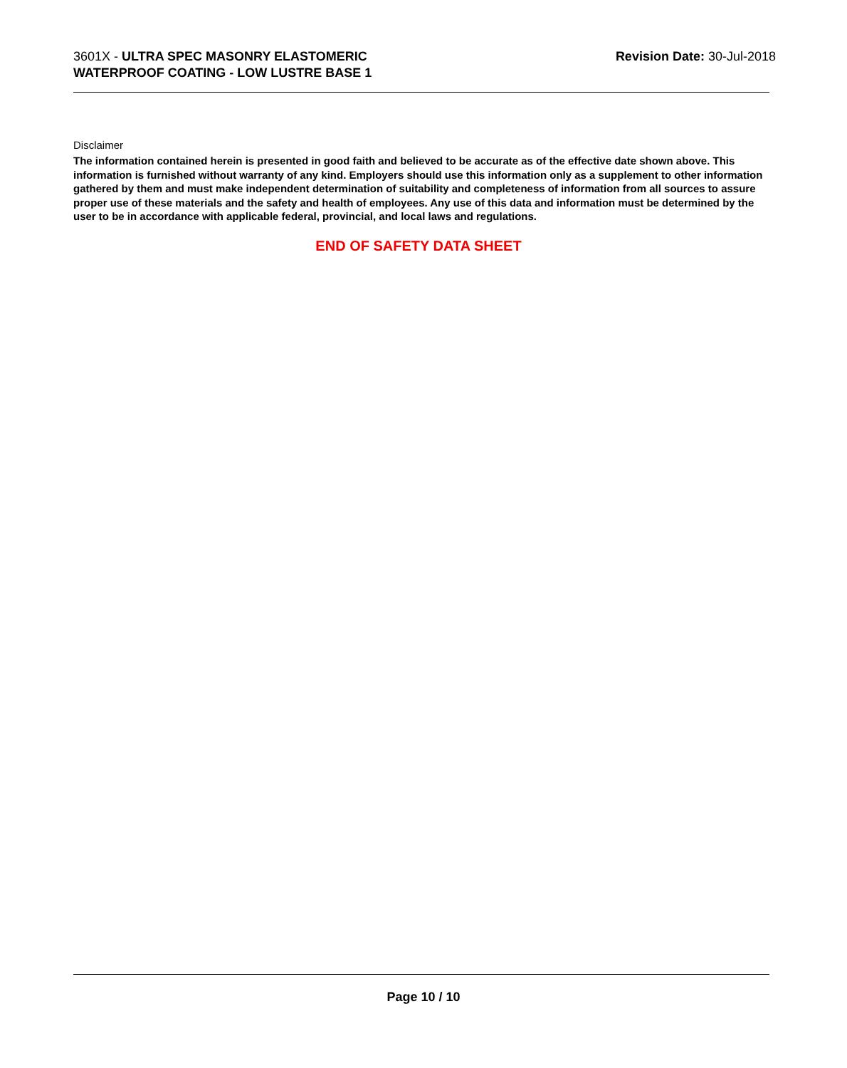3601X - ULTRA SPEC MASONRY ELASTOMERIC
WATERPROOF COATING - LOW LUSTRE BASE 1
Revision Date: 30-Jul-2018
Disclaimer
The information contained herein is presented in good faith and believed to be accurate as of the effective date shown above. This information is furnished without warranty of any kind. Employers should use this information only as a supplement to other information gathered by them and must make independent determination of suitability and completeness of information from all sources to assure proper use of these materials and the safety and health of employees. Any use of this data and information must be determined by the user to be in accordance with applicable federal, provincial, and local laws and regulations.
END OF SAFETY DATA SHEET
Page 10 / 10